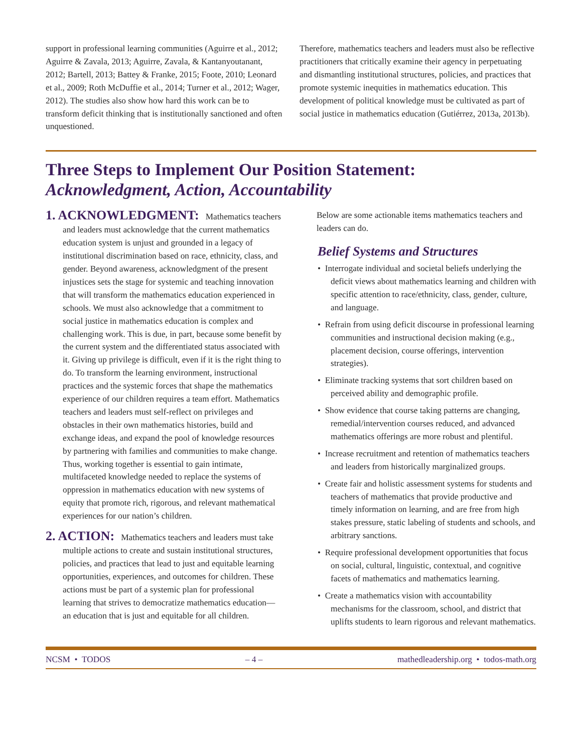support in professional learning communities (Aguirre et al., 2012; Aguirre & Zavala, 2013; Aguirre, Zavala, & Kantanyoutanant, 2012; Bartell, 2013; Battey & Franke, 2015; Foote, 2010; Leonard et al., 2009; Roth McDuffie et al., 2014; Turner et al., 2012; Wager, 2012). The studies also show how hard this work can be to transform deficit thinking that is institutionally sanctioned and often unquestioned.
Therefore, mathematics teachers and leaders must also be reflective practitioners that critically examine their agency in perpetuating and dismantling institutional structures, policies, and practices that promote systemic inequities in mathematics education. This development of political knowledge must be cultivated as part of social justice in mathematics education (Gutiérrez, 2013a, 2013b).
Three Steps to Implement Our Position Statement:
Acknowledgment, Action, Accountability
1. ACKNOWLEDGMENT: Mathematics teachers and leaders must acknowledge that the current mathematics education system is unjust and grounded in a legacy of institutional discrimination based on race, ethnicity, class, and gender. Beyond awareness, acknowledgment of the present injustices sets the stage for systemic and teaching innovation that will transform the mathematics education experienced in schools. We must also acknowledge that a commitment to social justice in mathematics education is complex and challenging work. This is due, in part, because some benefit by the current system and the differentiated status associated with it. Giving up privilege is difficult, even if it is the right thing to do. To transform the learning environment, instructional practices and the systemic forces that shape the mathematics experience of our children requires a team effort. Mathematics teachers and leaders must self-reflect on privileges and obstacles in their own mathematics histories, build and exchange ideas, and expand the pool of knowledge resources by partnering with families and communities to make change. Thus, working together is essential to gain intimate, multifaceted knowledge needed to replace the systems of oppression in mathematics education with new systems of equity that promote rich, rigorous, and relevant mathematical experiences for our nation’s children.
2. ACTION: Mathematics teachers and leaders must take multiple actions to create and sustain institutional structures, policies, and practices that lead to just and equitable learning opportunities, experiences, and outcomes for children. These actions must be part of a systemic plan for professional learning that strives to democratize mathematics education—an education that is just and equitable for all children.
Below are some actionable items mathematics teachers and leaders can do.
Belief Systems and Structures
• Interrogate individual and societal beliefs underlying the deficit views about mathematics learning and children with specific attention to race/ethnicity, class, gender, culture, and language.
• Refrain from using deficit discourse in professional learning communities and instructional decision making (e.g., placement decision, course offerings, intervention strategies).
• Eliminate tracking systems that sort children based on perceived ability and demographic profile.
• Show evidence that course taking patterns are changing, remedial/intervention courses reduced, and advanced mathematics offerings are more robust and plentiful.
• Increase recruitment and retention of mathematics teachers and leaders from historically marginalized groups.
• Create fair and holistic assessment systems for students and teachers of mathematics that provide productive and timely information on learning, and are free from high stakes pressure, static labeling of students and schools, and arbitrary sanctions.
• Require professional development opportunities that focus on social, cultural, linguistic, contextual, and cognitive facets of mathematics and mathematics learning.
• Create a mathematics vision with accountability mechanisms for the classroom, school, and district that uplifts students to learn rigorous and relevant mathematics.
NCSM • TODOS – 4 – mathedleadership.org • todos-math.org